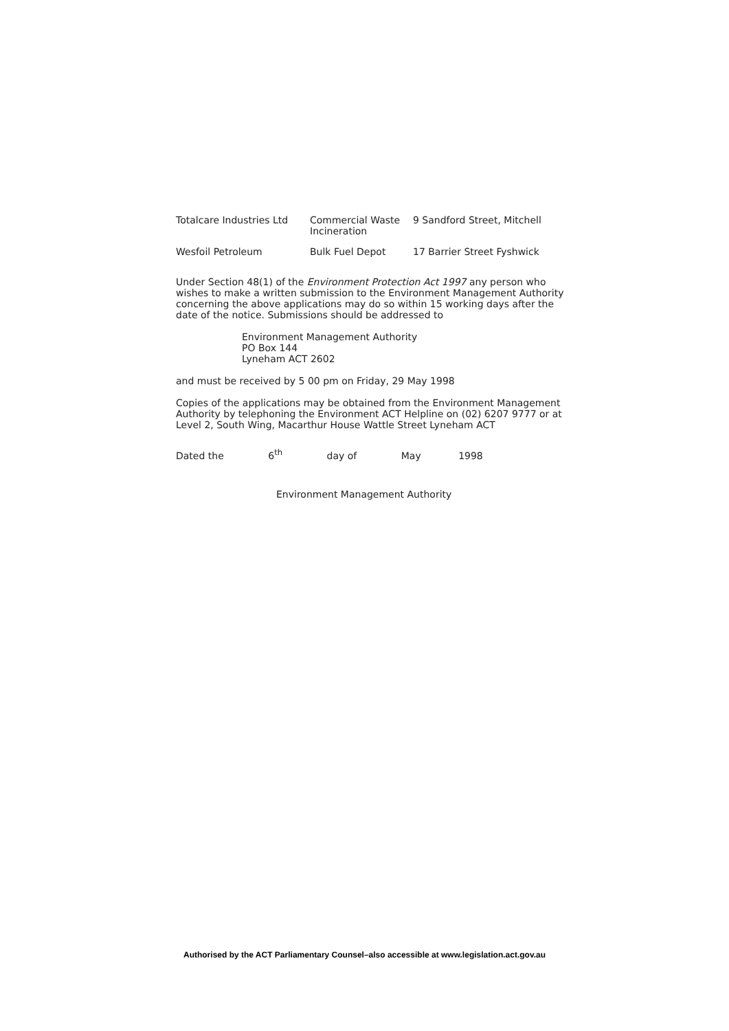| Totalcare Industries Ltd | Commercial Waste Incineration | 9 Sandford Street, Mitchell |
| Wesfoil Petroleum | Bulk Fuel Depot | 17 Barrier Street Fyshwick |
Under Section 48(1) of the Environment Protection Act 1997 any person who wishes to make a written submission to the Environment Management Authority concerning the above applications may do so within 15 working days after the date of the notice. Submissions should be addressed to
Environment Management Authority
PO Box 144
Lyneham ACT 2602
and must be received by 5 00 pm on Friday, 29 May 1998
Copies of the applications may be obtained from the Environment Management Authority by telephoning the Environment ACT Helpline on (02) 6207 9777 or at Level 2, South Wing, Macarthur House Wattle Street Lyneham ACT
Dated the 6<sup>th</sup> day of May 1998
Environment Management Authority
Authorised by the ACT Parliamentary Counsel–also accessible at www.legislation.act.gov.au